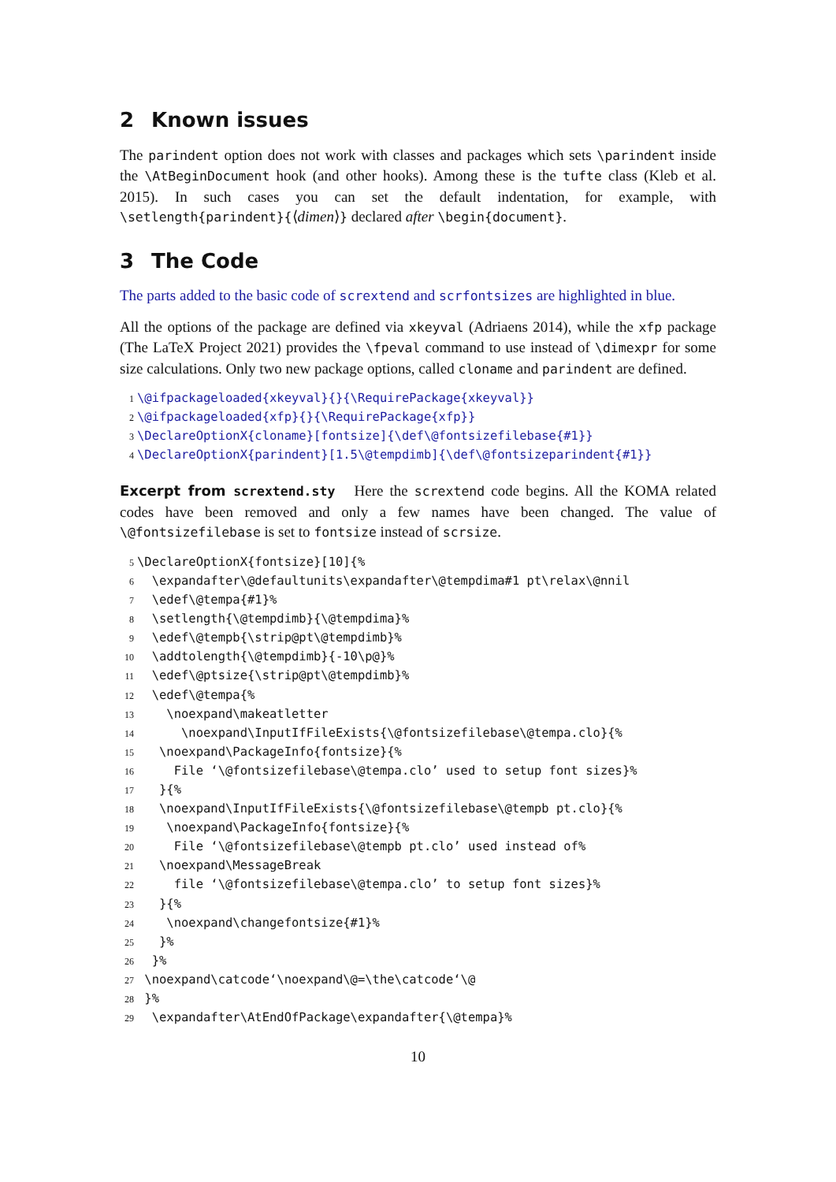2 Known issues
The parindent option does not work with classes and packages which sets \parindent inside the \AtBeginDocument hook (and other hooks). Among these is the tufte class (Kleb et al. 2015). In such cases you can set the default indentation, for example, with \setlength{parindent}{⟨dimen⟩} declared after \begin{document}.
3 The Code
The parts added to the basic code of scrextend and scrfontsizes are highlighted in blue.
All the options of the package are defined via xkeyval (Adriaens 2014), while the xfp package (The LaTeX Project 2021) provides the \fpeval command to use instead of \dimexpr for some size calculations. Only two new package options, called cloname and parindent are defined.
1\@ifpackageloaded{xkeyval}{}{\RequirePackage{xkeyval}}
2\@ifpackageloaded{xfp}{}{\RequirePackage{xfp}}
3\DeclareOptionX{cloname}[fontsize]{\def\@fontsizefilebase{#1}}
4\DeclareOptionX{parindent}[1.5\@tempdimb]{\def\@fontsizeparindent{#1}}
Excerpt from scrextend.sty Here the scrextend code begins. All the KOMA related codes have been removed and only a few names have been changed. The value of \@fontsizefilebase is set to fontsize instead of scrsize.
5\DeclareOptionX{fontsize}[10]{%
6  \expandafter\@defaultunits\expandafter\@tempdima#1 pt\relax\@nnil
7  \edef\@tempa{#1}%
8  \setlength{\@tempdimb}{\@tempdima}%
9  \edef\@tempb{\strip@pt\@tempdimb}%
10  \addtolength{\@tempdimb}{-10\p@}%
11  \edef\@ptsize{\strip@pt\@tempdimb}%
12  \edef\@tempa{%
13    \noexpand\makeatletter
14      \noexpand\InputIfFileExists{\@fontsizefilebase\@tempa.clo}{%
15   \noexpand\PackageInfo{fontsize}{%
16     File ‘\@fontsizefilebase\@tempa.clo’ used to setup font sizes}%
17   }{%
18   \noexpand\InputIfFileExists{\@fontsizefilebase\@tempb pt.clo}{%
19    \noexpand\PackageInfo{fontsize}{%
20     File ‘\@fontsizefilebase\@tempb pt.clo’ used instead of%
21   \noexpand\MessageBreak
22     file ‘\@fontsizefilebase\@tempa.clo’ to setup font sizes}%
23   }{%
24    \noexpand\changefontsize{#1}%
25   }%
26  }%
27 \noexpand\catcode‘\noexpand\@=\the\catcode‘\@
28 }%
29  \expandafter\AtEndOfPackage\expandafter{\@tempa}%
10